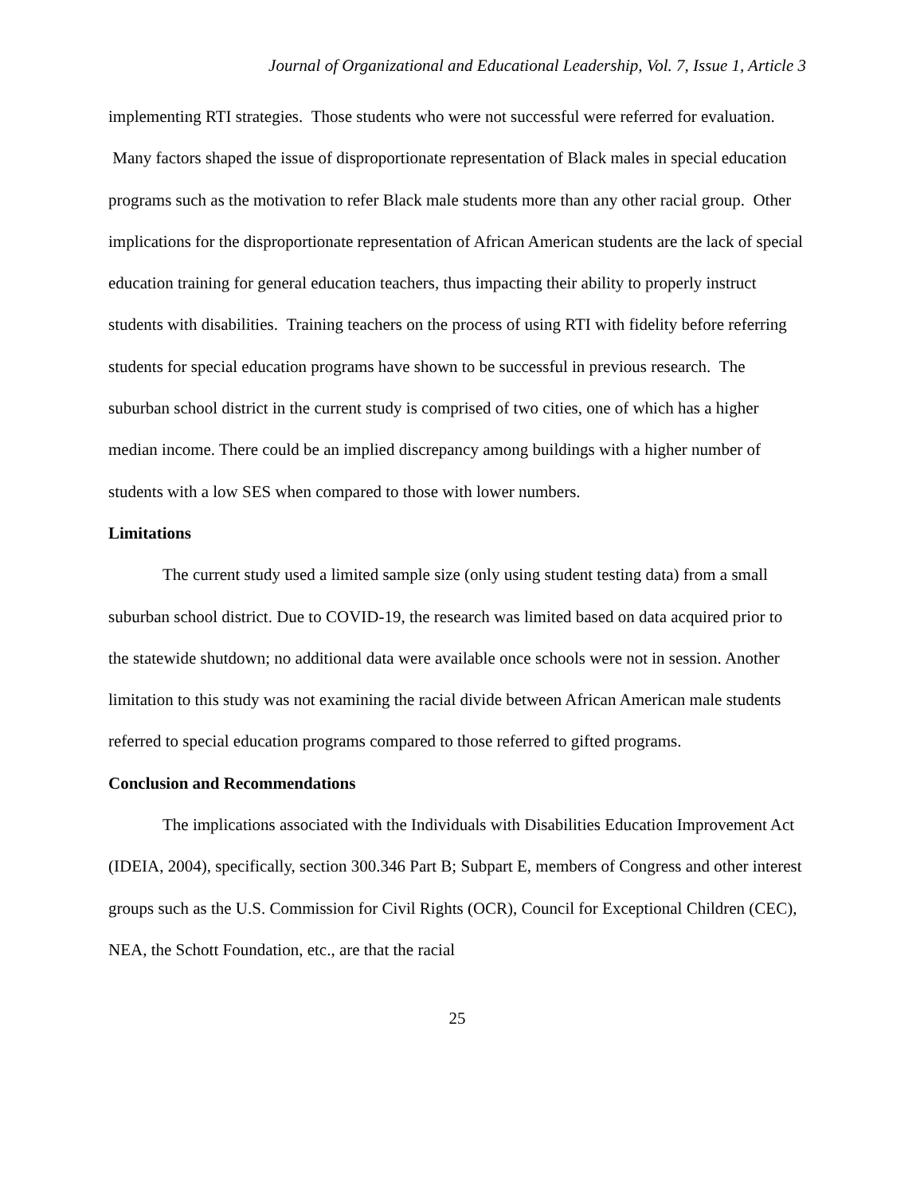Journal of Organizational and Educational Leadership, Vol. 7, Issue 1, Article 3
implementing RTI strategies. Those students who were not successful were referred for evaluation. Many factors shaped the issue of disproportionate representation of Black males in special education programs such as the motivation to refer Black male students more than any other racial group. Other implications for the disproportionate representation of African American students are the lack of special education training for general education teachers, thus impacting their ability to properly instruct students with disabilities. Training teachers on the process of using RTI with fidelity before referring students for special education programs have shown to be successful in previous research. The suburban school district in the current study is comprised of two cities, one of which has a higher median income. There could be an implied discrepancy among buildings with a higher number of students with a low SES when compared to those with lower numbers.
Limitations
The current study used a limited sample size (only using student testing data) from a small suburban school district. Due to COVID-19, the research was limited based on data acquired prior to the statewide shutdown; no additional data were available once schools were not in session. Another limitation to this study was not examining the racial divide between African American male students referred to special education programs compared to those referred to gifted programs.
Conclusion and Recommendations
The implications associated with the Individuals with Disabilities Education Improvement Act (IDEIA, 2004), specifically, section 300.346 Part B; Subpart E, members of Congress and other interest groups such as the U.S. Commission for Civil Rights (OCR), Council for Exceptional Children (CEC), NEA, the Schott Foundation, etc., are that the racial
25